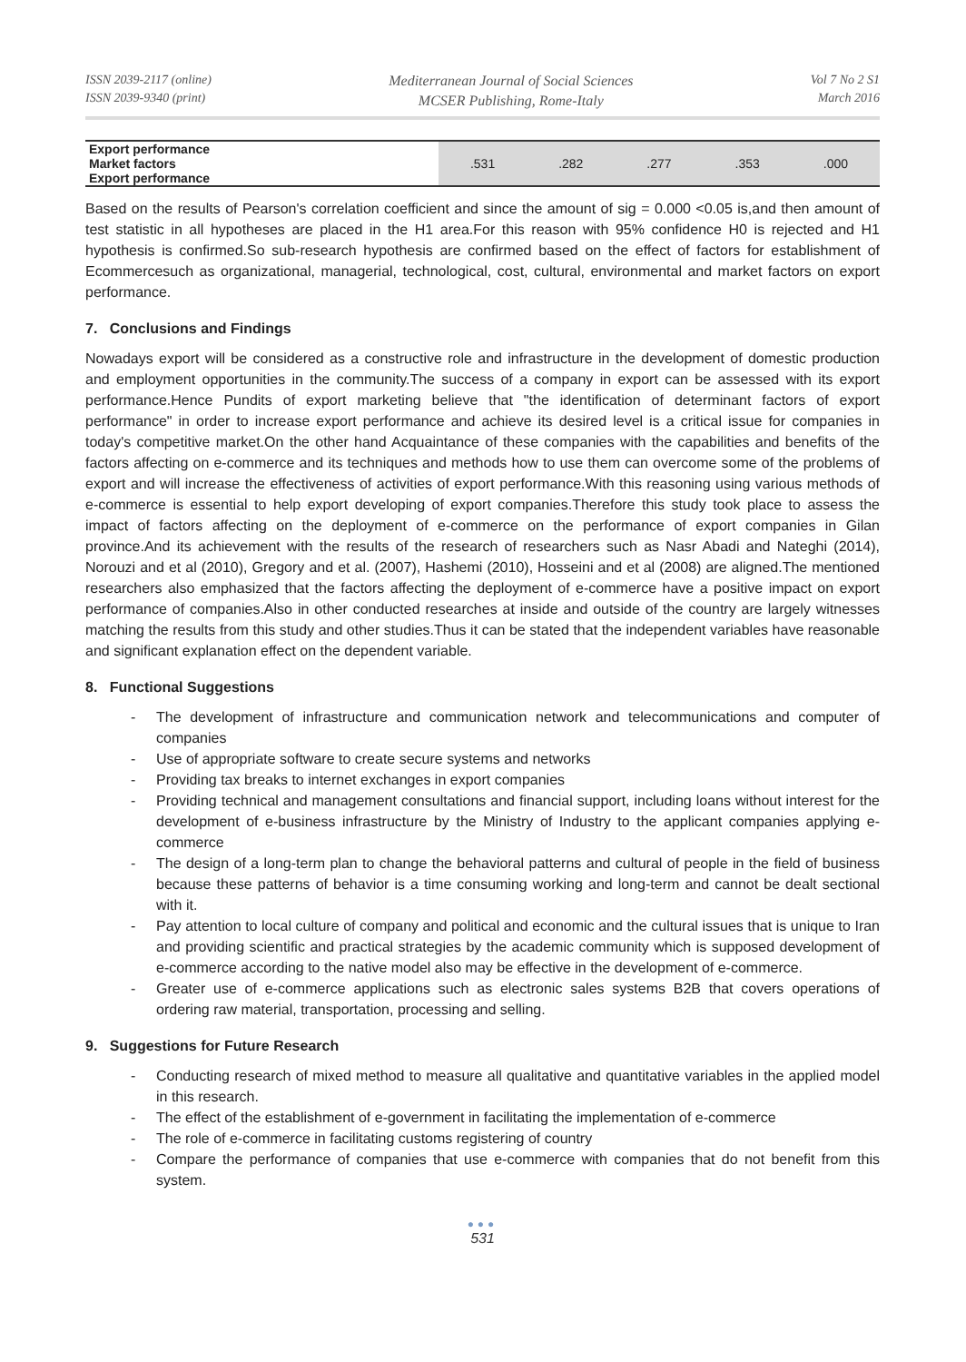ISSN 2039-2117 (online)
ISSN 2039-9340 (print)
Mediterranean Journal of Social Sciences
MCSER Publishing, Rome-Italy
Vol 7 No 2 S1
March 2016
| Export performance Market factors Export performance | .531 | .282 | .277 | .353 | .000 |
Based on the results of Pearson's correlation coefficient and since the amount of sig = 0.000 <0.05 is,and then amount of test statistic in all hypotheses are placed in the H1 area.For this reason with 95% confidence H0 is rejected and H1 hypothesis is confirmed.So sub-research hypothesis are confirmed based on the effect of factors for establishment of Ecommercesuch as organizational, managerial, technological, cost, cultural, environmental and market factors on export performance.
7. Conclusions and Findings
Nowadays export will be considered as a constructive role and infrastructure in the development of domestic production and employment opportunities in the community.The success of a company in export can be assessed with its export performance.Hence Pundits of export marketing believe that "the identification of determinant factors of export performance" in order to increase export performance and achieve its desired level is a critical issue for companies in today's competitive market.On the other hand Acquaintance of these companies with the capabilities and benefits of the factors affecting on e-commerce and its techniques and methods how to use them can overcome some of the problems of export and will increase the effectiveness of activities of export performance.With this reasoning using various methods of e-commerce is essential to help export developing of export companies.Therefore this study took place to assess the impact of factors affecting on the deployment of e-commerce on the performance of export companies in Gilan province.And its achievement with the results of the research of researchers such as Nasr Abadi and Nateghi (2014), Norouzi and et al (2010), Gregory and et al. (2007), Hashemi (2010), Hosseini and et al (2008) are aligned.The mentioned researchers also emphasized that the factors affecting the deployment of e-commerce have a positive impact on export performance of companies.Also in other conducted researches at inside and outside of the country are largely witnesses matching the results from this study and other studies.Thus it can be stated that the independent variables have reasonable and significant explanation effect on the dependent variable.
8. Functional Suggestions
- The development of infrastructure and communication network and telecommunications and computer of companies
- Use of appropriate software to create secure systems and networks
- Providing tax breaks to internet exchanges in export companies
- Providing technical and management consultations and financial support, including loans without interest for the development of e-business infrastructure by the Ministry of Industry to the applicant companies applying e-commerce
- The design of a long-term plan to change the behavioral patterns and cultural of people in the field of business because these patterns of behavior is a time consuming working and long-term and cannot be dealt sectional with it.
- Pay attention to local culture of company and political and economic and the cultural issues that is unique to Iran and providing scientific and practical strategies by the academic community which is supposed development of e-commerce according to the native model also may be effective in the development of e-commerce.
- Greater use of e-commerce applications such as electronic sales systems B2B that covers operations of ordering raw material, transportation, processing and selling.
9. Suggestions for Future Research
- Conducting research of mixed method to measure all qualitative and quantitative variables in the applied model in this research.
- The effect of the establishment of e-government in facilitating the implementation of e-commerce
- The role of e-commerce in facilitating customs registering of country
- Compare the performance of companies that use e-commerce with companies that do not benefit from this system.
●●●
531